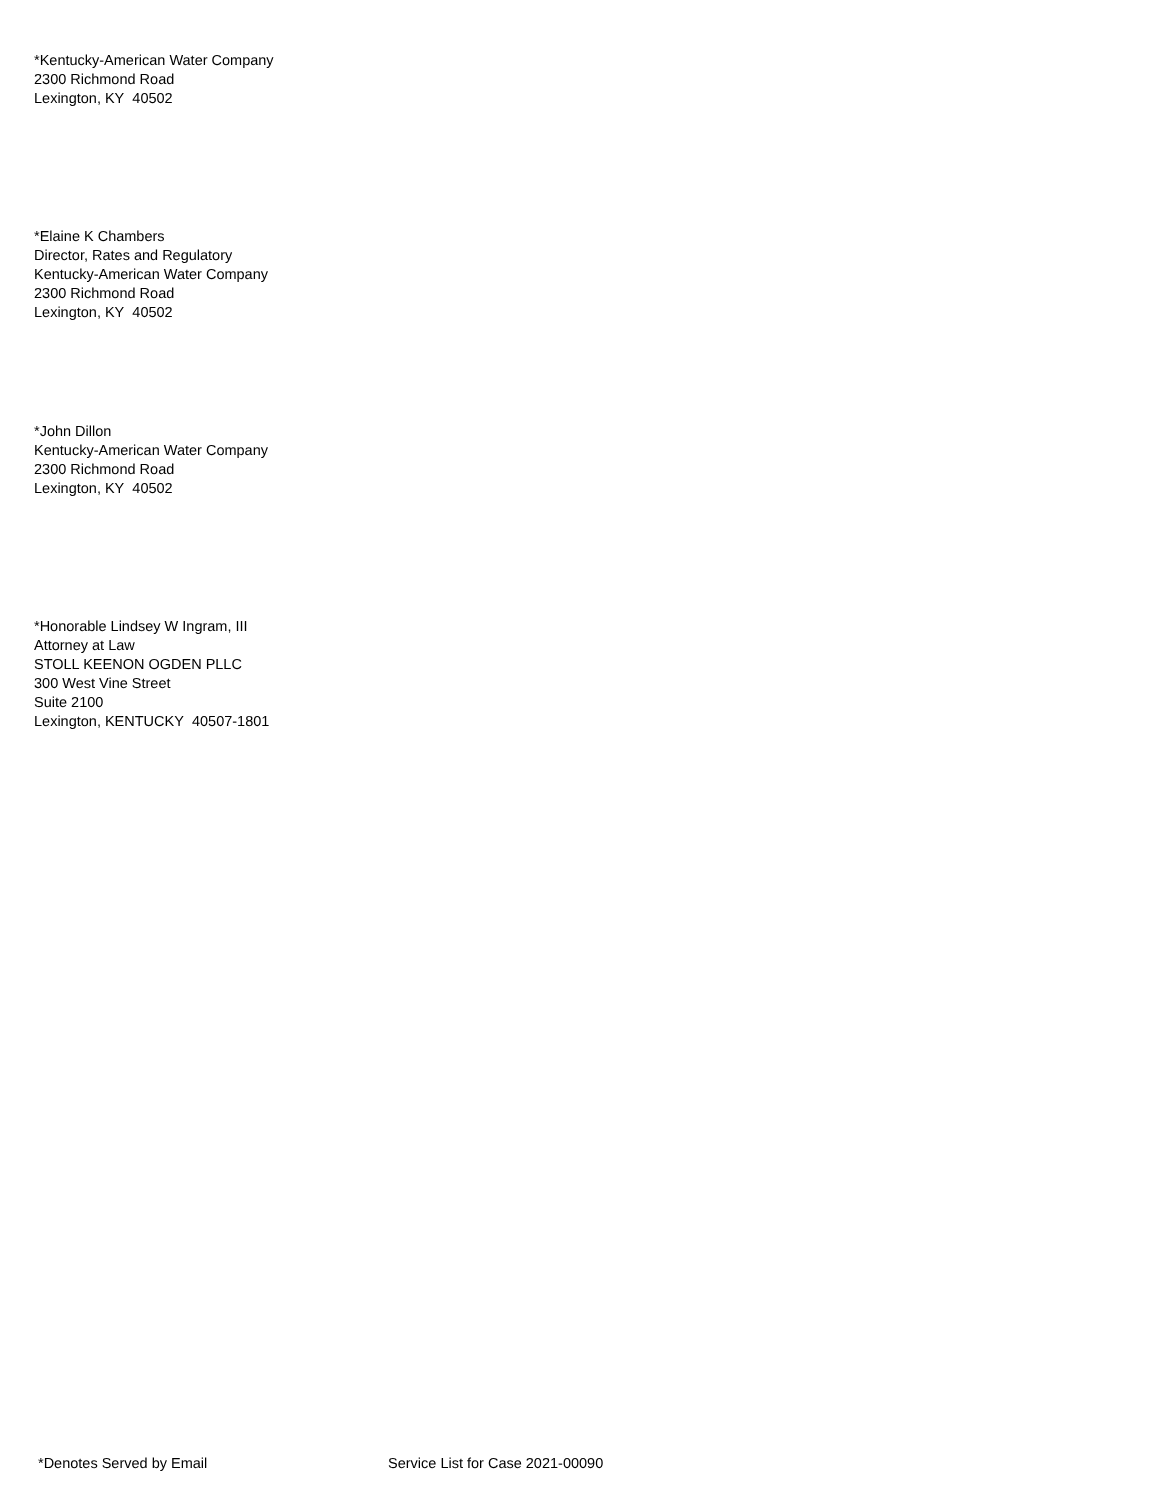*Kentucky-American Water Company
2300 Richmond Road
Lexington, KY 40502
*Elaine K Chambers
Director, Rates and Regulatory
Kentucky-American Water Company
2300 Richmond Road
Lexington, KY 40502
*John Dillon
Kentucky-American Water Company
2300 Richmond Road
Lexington, KY 40502
*Honorable Lindsey W Ingram, III
Attorney at Law
STOLL KEENON OGDEN PLLC
300 West Vine Street
Suite 2100
Lexington, KENTUCKY 40507-1801
*Denotes Served by Email Service List for Case 2021-00090